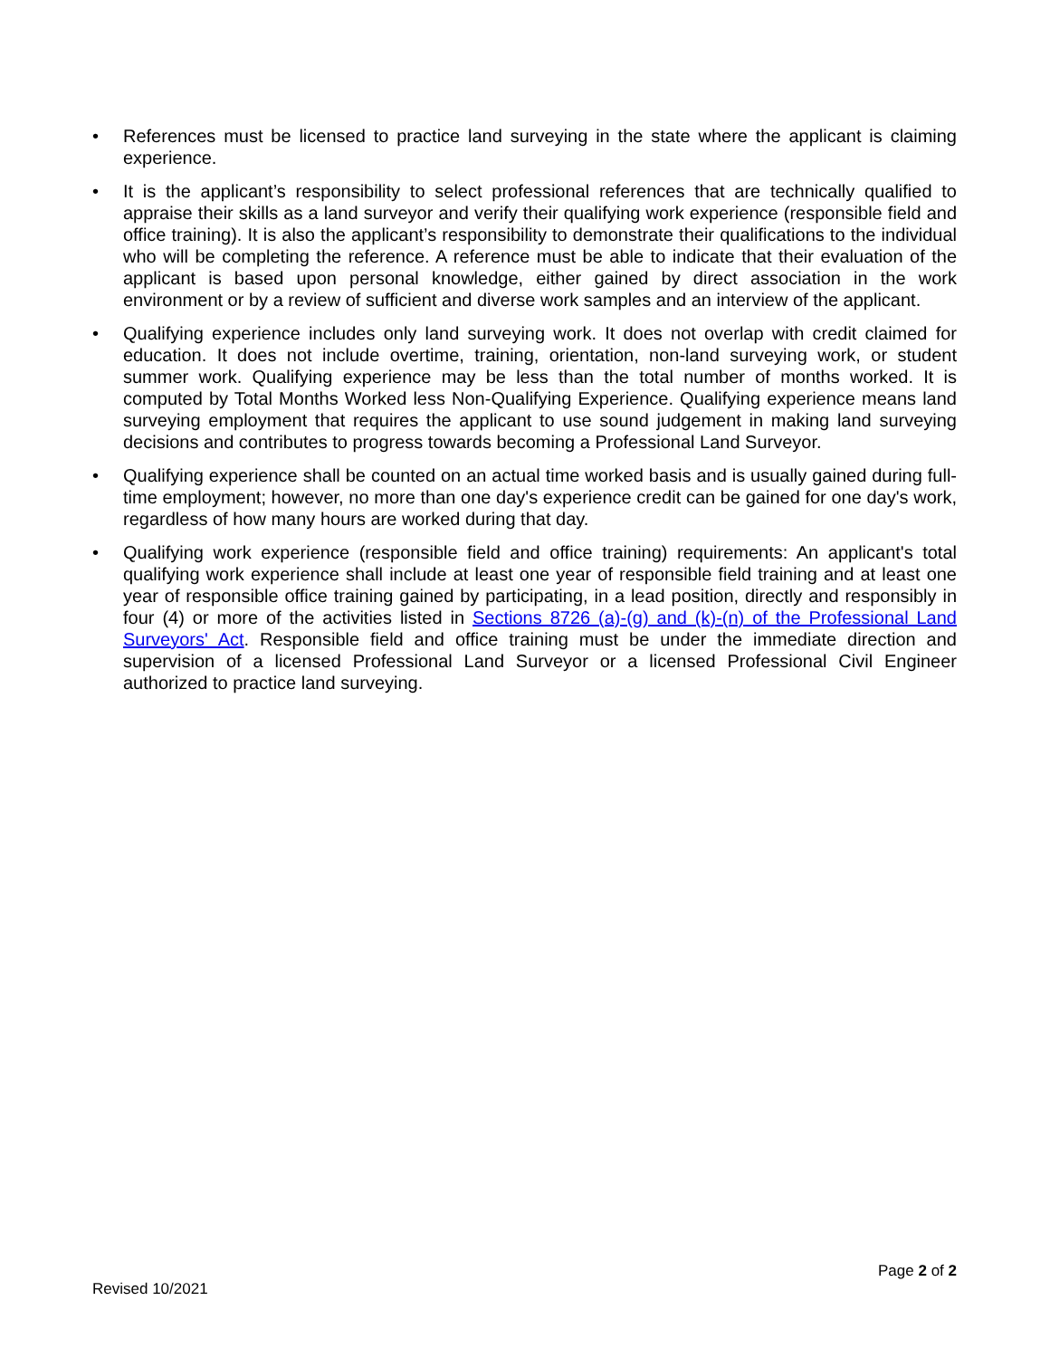• References must be licensed to practice land surveying in the state where the applicant is claiming experience.
• It is the applicant’s responsibility to select professional references that are technically qualified to appraise their skills as a land surveyor and verify their qualifying work experience (responsible field and office training). It is also the applicant’s responsibility to demonstrate their qualifications to the individual who will be completing the reference. A reference must be able to indicate that their evaluation of the applicant is based upon personal knowledge, either gained by direct association in the work environment or by a review of sufficient and diverse work samples and an interview of the applicant.
• Qualifying experience includes only land surveying work. It does not overlap with credit claimed for education. It does not include overtime, training, orientation, non-land surveying work, or student summer work. Qualifying experience may be less than the total number of months worked. It is computed by Total Months Worked less Non-Qualifying Experience. Qualifying experience means land surveying employment that requires the applicant to use sound judgement in making land surveying decisions and contributes to progress towards becoming a Professional Land Surveyor.
• Qualifying experience shall be counted on an actual time worked basis and is usually gained during full-time employment; however, no more than one day's experience credit can be gained for one day's work, regardless of how many hours are worked during that day.
• Qualifying work experience (responsible field and office training) requirements: An applicant's total qualifying work experience shall include at least one year of responsible field training and at least one year of responsible office training gained by participating, in a lead position, directly and responsibly in four (4) or more of the activities listed in Sections 8726 (a)-(g) and (k)-(n) of the Professional Land Surveyors' Act. Responsible field and office training must be under the immediate direction and supervision of a licensed Professional Land Surveyor or a licensed Professional Civil Engineer authorized to practice land surveying.
Page 2 of 2
Revised 10/2021